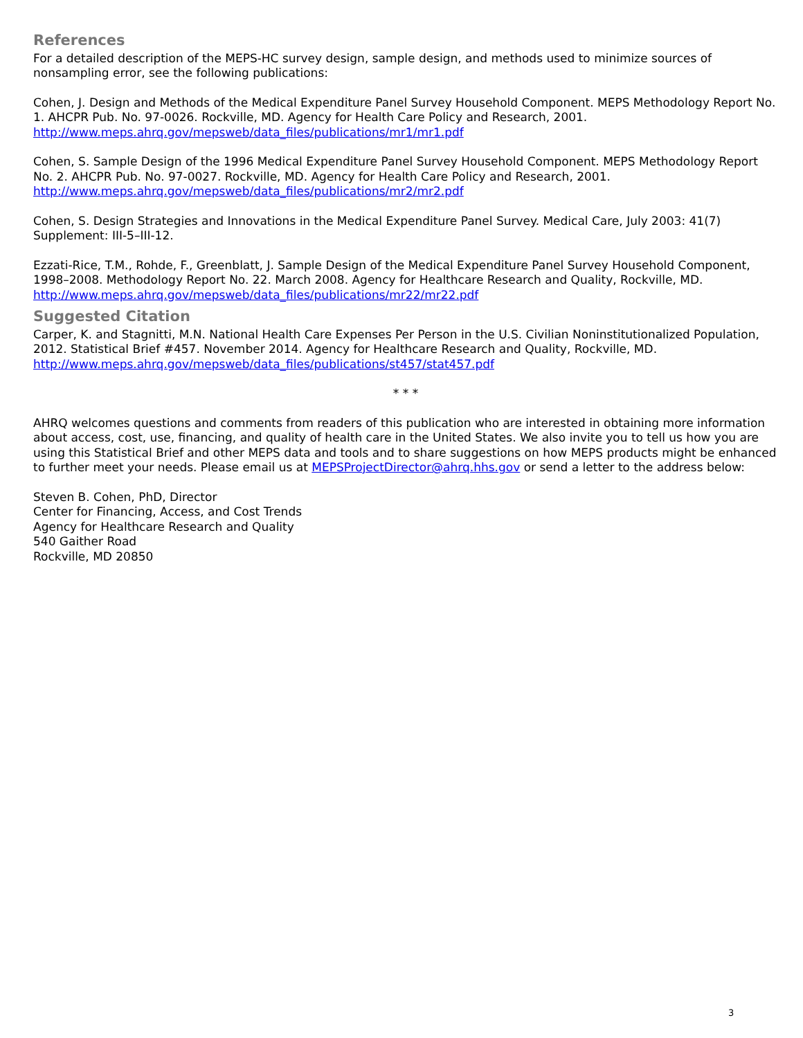References
For a detailed description of the MEPS-HC survey design, sample design, and methods used to minimize sources of nonsampling error, see the following publications:
Cohen, J. Design and Methods of the Medical Expenditure Panel Survey Household Component. MEPS Methodology Report No. 1. AHCPR Pub. No. 97-0026. Rockville, MD. Agency for Health Care Policy and Research, 2001. http://www.meps.ahrq.gov/mepsweb/data_files/publications/mr1/mr1.pdf
Cohen, S. Sample Design of the 1996 Medical Expenditure Panel Survey Household Component. MEPS Methodology Report No. 2. AHCPR Pub. No. 97-0027. Rockville, MD. Agency for Health Care Policy and Research, 2001. http://www.meps.ahrq.gov/mepsweb/data_files/publications/mr2/mr2.pdf
Cohen, S. Design Strategies and Innovations in the Medical Expenditure Panel Survey. Medical Care, July 2003: 41(7) Supplement: III-5–III-12.
Ezzati-Rice, T.M., Rohde, F., Greenblatt, J. Sample Design of the Medical Expenditure Panel Survey Household Component, 1998–2008. Methodology Report No. 22. March 2008. Agency for Healthcare Research and Quality, Rockville, MD. http://www.meps.ahrq.gov/mepsweb/data_files/publications/mr22/mr22.pdf
Suggested Citation
Carper, K. and Stagnitti, M.N. National Health Care Expenses Per Person in the U.S. Civilian Noninstitutionalized Population, 2012. Statistical Brief #457. November 2014. Agency for Healthcare Research and Quality, Rockville, MD. http://www.meps.ahrq.gov/mepsweb/data_files/publications/st457/stat457.pdf
* * *
AHRQ welcomes questions and comments from readers of this publication who are interested in obtaining more information about access, cost, use, financing, and quality of health care in the United States. We also invite you to tell us how you are using this Statistical Brief and other MEPS data and tools and to share suggestions on how MEPS products might be enhanced to further meet your needs. Please email us at MEPSProjectDirector@ahrq.hhs.gov or send a letter to the address below:
Steven B. Cohen, PhD, Director
Center for Financing, Access, and Cost Trends
Agency for Healthcare Research and Quality
540 Gaither Road
Rockville, MD 20850
3